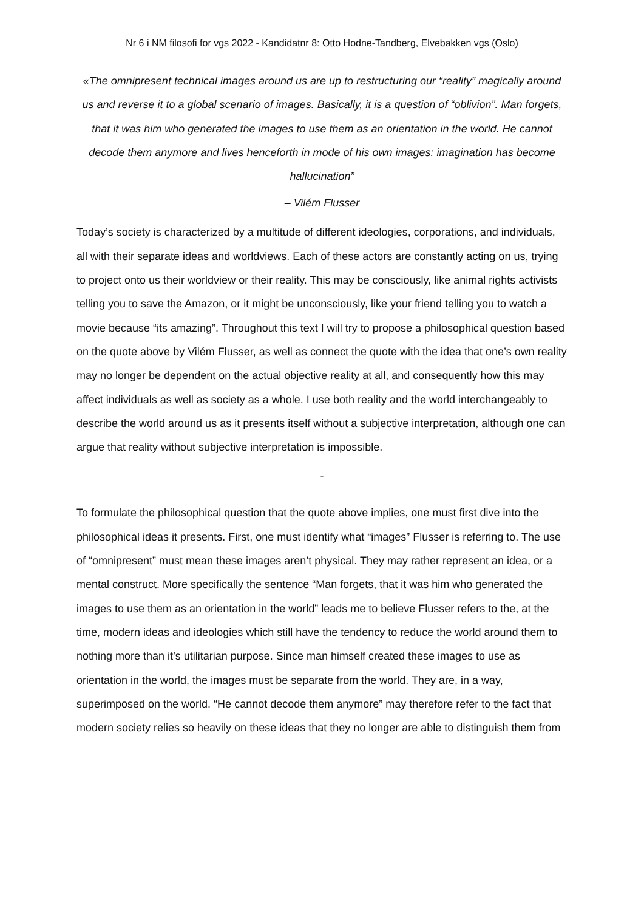Nr 6 i NM filosofi for vgs 2022 - Kandidatnr 8: Otto Hodne-Tandberg, Elvebakken vgs (Oslo)
«The omnipresent technical images around us are up to restructuring our “reality” magically around us and reverse it to a global scenario of images. Basically, it is a question of “oblivion”. Man forgets, that it was him who generated the images to use them as an orientation in the world. He cannot decode them anymore and lives henceforth in mode of his own images: imagination has become hallucination”
– Vilém Flusser
Today’s society is characterized by a multitude of different ideologies, corporations, and individuals, all with their separate ideas and worldviews. Each of these actors are constantly acting on us, trying to project onto us their worldview or their reality. This may be consciously, like animal rights activists telling you to save the Amazon, or it might be unconsciously, like your friend telling you to watch a movie because “its amazing”. Throughout this text I will try to propose a philosophical question based on the quote above by Vilém Flusser, as well as connect the quote with the idea that one’s own reality may no longer be dependent on the actual objective reality at all, and consequently how this may affect individuals as well as society as a whole. I use both reality and the world interchangeably to describe the world around us as it presents itself without a subjective interpretation, although one can argue that reality without subjective interpretation is impossible.
-
To formulate the philosophical question that the quote above implies, one must first dive into the philosophical ideas it presents. First, one must identify what “images” Flusser is referring to. The use of “omnipresent” must mean these images aren’t physical. They may rather represent an idea, or a mental construct. More specifically the sentence “Man forgets, that it was him who generated the images to use them as an orientation in the world” leads me to believe Flusser refers to the, at the time, modern ideas and ideologies which still have the tendency to reduce the world around them to nothing more than it’s utilitarian purpose. Since man himself created these images to use as orientation in the world, the images must be separate from the world. They are, in a way, superimposed on the world. “He cannot decode them anymore” may therefore refer to the fact that modern society relies so heavily on these ideas that they no longer are able to distinguish them from